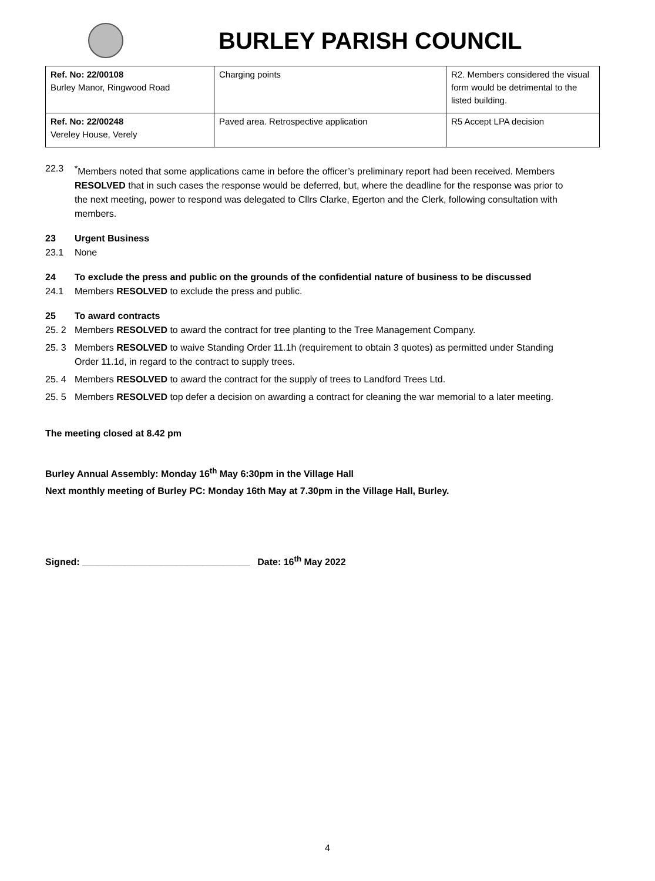BURLEY PARISH COUNCIL
| Ref. No: 22/00108 Burley Manor, Ringwood Road | Charging points | R2. Members considered the visual form would be detrimental to the listed building. |
| Ref. No: 22/00248 Vereley House, Verely | Paved area. Retrospective application | R5 Accept LPA decision |
22.3 <sup>*</sup> Members noted that some applications came in before the officer’s preliminary report had been received. Members RESOLVED that in such cases the response would be deferred, but, where the deadline for the response was prior to the next meeting, power to respond was delegated to Cllrs Clarke, Egerton and the Clerk, following consultation with members.
23 Urgent Business
23.1 None
24 To exclude the press and public on the grounds of the confidential nature of business to be discussed
24.1 Members RESOLVED to exclude the press and public.
25 To award contracts
25. 2 Members RESOLVED to award the contract for tree planting to the Tree Management Company.
25. 3 Members RESOLVED to waive Standing Order 11.1h (requirement to obtain 3 quotes) as permitted under Standing Order 11.1d, in regard to the contract to supply trees.
25. 4 Members RESOLVED to award the contract for the supply of trees to Landford Trees Ltd.
25. 5 Members RESOLVED top defer a decision on awarding a contract for cleaning the war memorial to a later meeting.
The meeting closed at 8.42 pm
Burley Annual Assembly: Monday 16<sup>th</sup> May 6:30pm in the Village Hall
Next monthly meeting of Burley PC: Monday 16th May at 7.30pm in the Village Hall, Burley.
Signed: ________________________________ Date: 16<sup>th</sup> May 2022
4